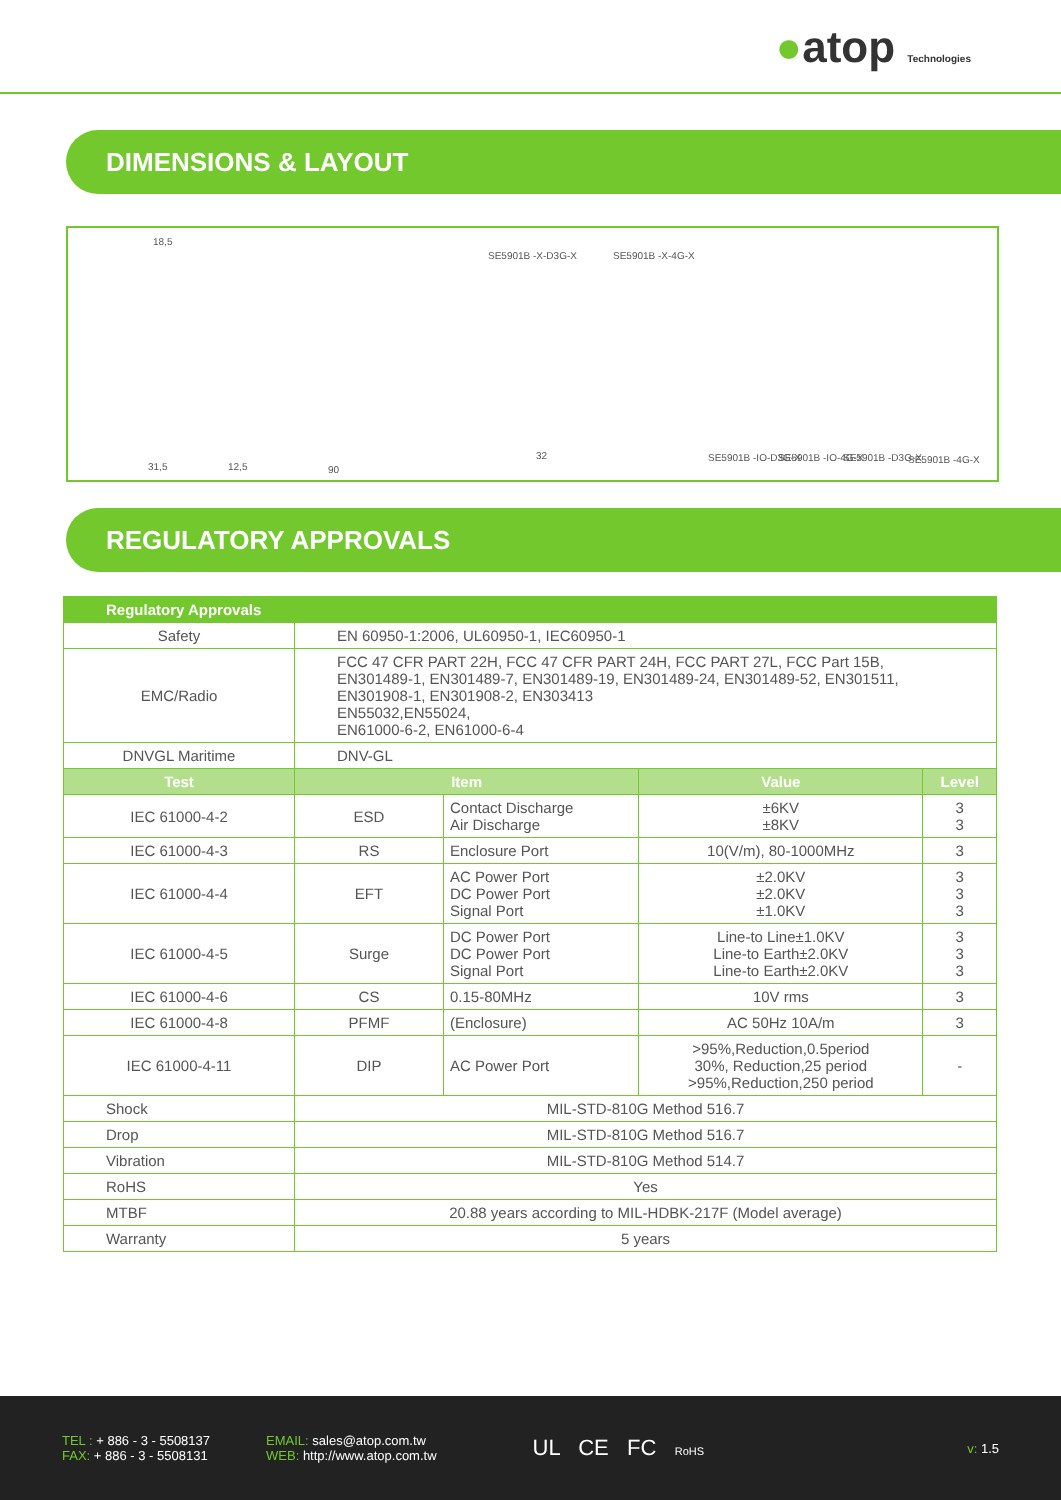●atop Technologies
DIMENSIONS & LAYOUT
18,5
SE5901B -X-D3G-X SE5901B -X-4G-X
31,5 12,5 90
32 SE5901B -IO-D3G-X SE5901B -IO-4G-X SE5901B -D3G-X SE5901B -4G-X
REGULATORY APPROVALS
| Regulatory Approvals | | | | |
| --- | --- | --- | --- | --- |
| Safety | EN 60950-1:2006, UL60950-1, IEC60950-1 | | | |
| EMC/Radio | FCC 47 CFR PART 22H, FCC 47 CFR PART 24H, FCC PART 27L, FCC Part 15B, EN301489-1, EN301489-7, EN301489-19, EN301489-24, EN301489-52, EN301511, EN301908-1, EN301908-2, EN303413 EN55032,EN55024, EN61000-6-2, EN61000-6-4 | | | |
| DNVGL Maritime | DNV-GL | | | |
| Test | Item | | Value | Level |
| IEC 61000-4-2 | ESD | Contact Discharge Air Discharge | ±6KV ±8KV | 3 3 |
| IEC 61000-4-3 | RS | Enclosure Port | 10(V/m), 80-1000MHz | 3 |
| IEC 61000-4-4 | EFT | AC Power Port DC Power Port Signal Port | ±2.0KV ±2.0KV ±1.0KV | 3 3 3 |
| IEC 61000-4-5 | Surge | DC Power Port DC Power Port Signal Port | Line-to Line±1.0KV Line-to Earth±2.0KV Line-to Earth±2.0KV | 3 3 3 |
| IEC 61000-4-6 | CS | 0.15-80MHz | 10V rms | 3 |
| IEC 61000-4-8 | PFMF | (Enclosure) | AC 50Hz 10A/m | 3 |
| IEC 61000-4-11 | DIP | AC Power Port | >95%,Reduction,0.5period 30%, Reduction,25 period >95%,Reduction,250 period | - |
| Shock | MIL-STD-810G Method 516.7 | | | |
| Drop | MIL-STD-810G Method 516.7 | | | |
| Vibration | MIL-STD-810G Method 514.7 | | | |
| RoHS | Yes | | | |
| MTBF | 20.88 years according to MIL-HDBK-217F (Model average) | | | |
| Warranty | 5 years | | | |
TEL : + 886 - 3 - 5508137
FAX: + 886 - 3 - 5508131
EMAIL: sales@atop.com.tw
WEB: http://www.atop.com.tw
UL CE FC RoHS
v: 1.5